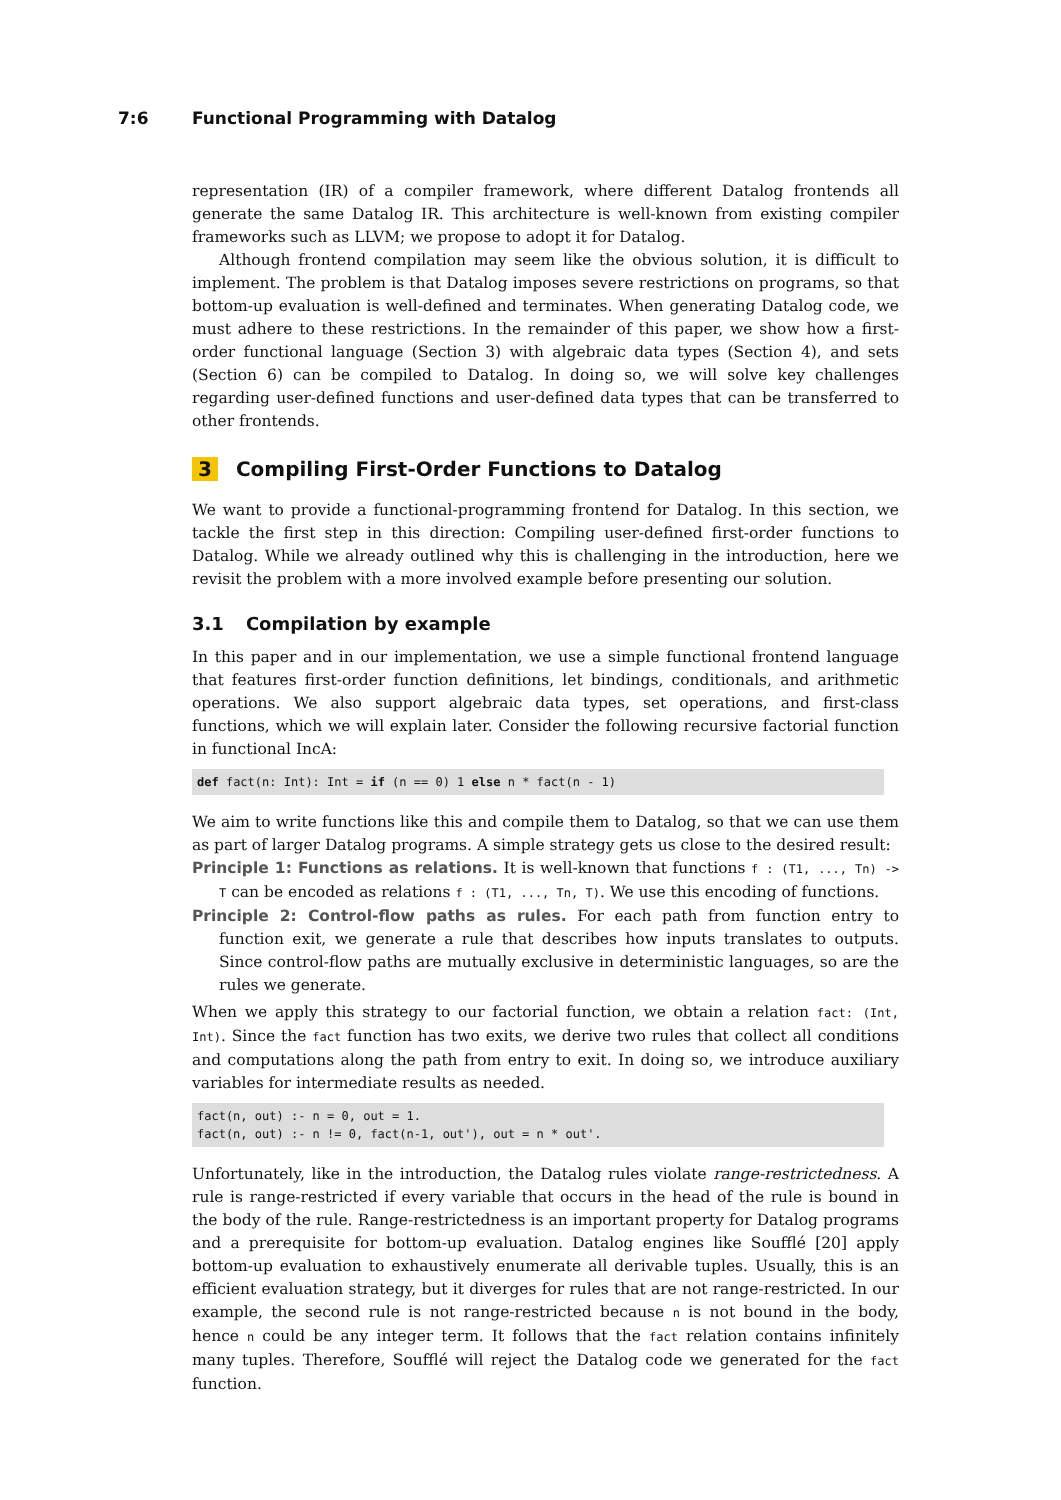7:6 Functional Programming with Datalog
representation (IR) of a compiler framework, where different Datalog frontends all generate the same Datalog IR. This architecture is well-known from existing compiler frameworks such as LLVM; we propose to adopt it for Datalog.
Although frontend compilation may seem like the obvious solution, it is difficult to implement. The problem is that Datalog imposes severe restrictions on programs, so that bottom-up evaluation is well-defined and terminates. When generating Datalog code, we must adhere to these restrictions. In the remainder of this paper, we show how a first-order functional language (Section 3) with algebraic data types (Section 4), and sets (Section 6) can be compiled to Datalog. In doing so, we will solve key challenges regarding user-defined functions and user-defined data types that can be transferred to other frontends.
3 Compiling First-Order Functions to Datalog
We want to provide a functional-programming frontend for Datalog. In this section, we tackle the first step in this direction: Compiling user-defined first-order functions to Datalog. While we already outlined why this is challenging in the introduction, here we revisit the problem with a more involved example before presenting our solution.
3.1 Compilation by example
In this paper and in our implementation, we use a simple functional frontend language that features first-order function definitions, let bindings, conditionals, and arithmetic operations. We also support algebraic data types, set operations, and first-class functions, which we will explain later. Consider the following recursive factorial function in functional IncA:
def fact(n: Int): Int = if (n == 0) 1 else n * fact(n - 1)
We aim to write functions like this and compile them to Datalog, so that we can use them as part of larger Datalog programs. A simple strategy gets us close to the desired result:
Principle 1: Functions as relations. It is well-known that functions f : (T1, ..., Tn) -> T can be encoded as relations f : (T1, ..., Tn, T). We use this encoding of functions.
Principle 2: Control-flow paths as rules. For each path from function entry to function exit, we generate a rule that describes how inputs translates to outputs. Since control-flow paths are mutually exclusive in deterministic languages, so are the rules we generate.
When we apply this strategy to our factorial function, we obtain a relation fact: (Int, Int). Since the fact function has two exits, we derive two rules that collect all conditions and computations along the path from entry to exit. In doing so, we introduce auxiliary variables for intermediate results as needed.
fact(n, out) :- n = 0, out = 1.
fact(n, out) :- n != 0, fact(n-1, out'), out = n * out'.
Unfortunately, like in the introduction, the Datalog rules violate range-restrictedness. A rule is range-restricted if every variable that occurs in the head of the rule is bound in the body of the rule. Range-restrictedness is an important property for Datalog programs and a prerequisite for bottom-up evaluation. Datalog engines like Soufflé [20] apply bottom-up evaluation to exhaustively enumerate all derivable tuples. Usually, this is an efficient evaluation strategy, but it diverges for rules that are not range-restricted. In our example, the second rule is not range-restricted because n is not bound in the body, hence n could be any integer term. It follows that the fact relation contains infinitely many tuples. Therefore, Soufflé will reject the Datalog code we generated for the fact function.